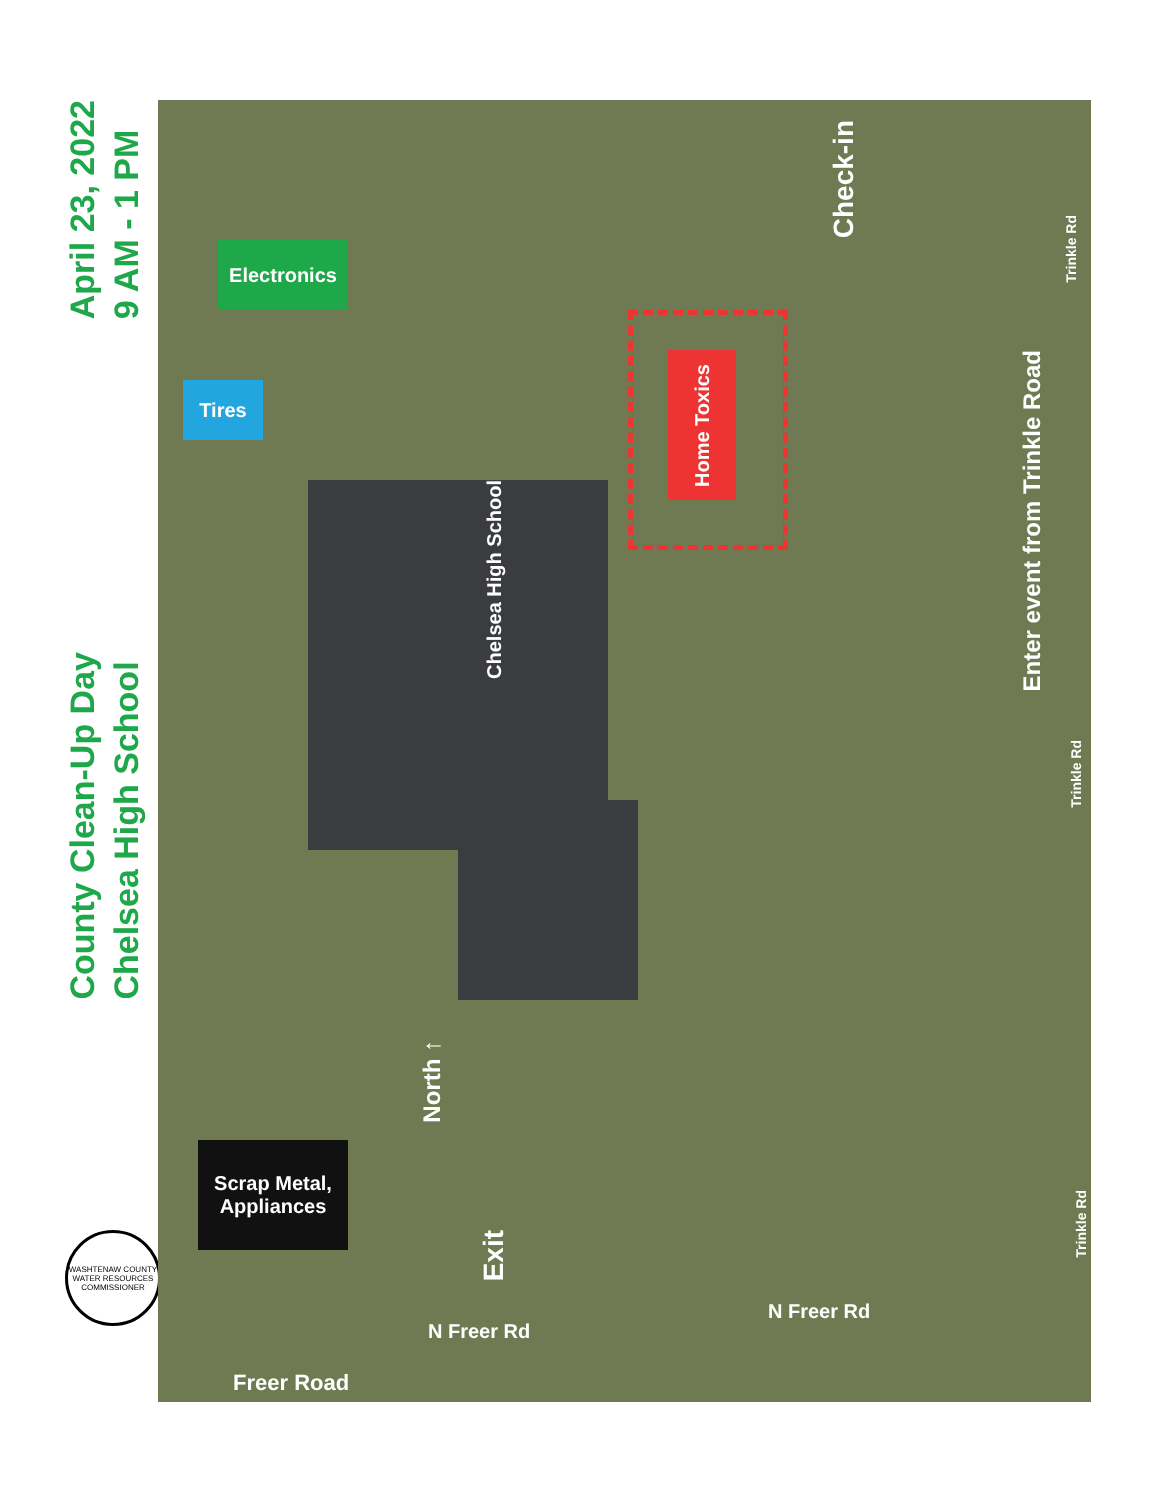April 23, 2022
9 AM - 1 PM
County Clean-Up Day
Chelsea High School
WASHTENAW COUNTY WATER RESOURCES COMMISSIONER
Home Toxics
Electronics
Tires
Scrap Metal,
Appliances
Chelsea High School
Check-in
Enter event from Trinkle Road
North ↑
Exit
Trinkle Rd
Trinkle Rd
Trinkle Rd
N Freer Rd
N Freer Rd
Freer Road